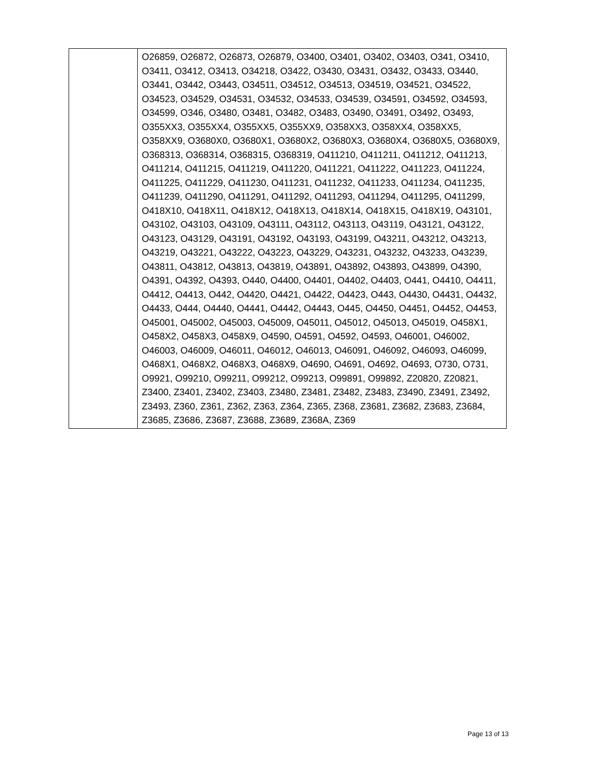| | O26859, O26872, O26873, O26879, O3400, O3401, O3402, O3403, O341, O3410, O3411, O3412, O3413, O34218, O3422, O3430, O3431, O3432, O3433, O3440, O3441, O3442, O3443, O34511, O34512, O34513, O34519, O34521, O34522, O34523, O34529, O34531, O34532, O34533, O34539, O34591, O34592, O34593, O34599, O346, O3480, O3481, O3482, O3483, O3490, O3491, O3492, O3493, O355XX3, O355XX4, O355XX5, O355XX9, O358XX3, O358XX4, O358XX5, O358XX9, O3680X0, O3680X1, O3680X2, O3680X3, O3680X4, O3680X5, O3680X9, O368313, O368314, O368315, O368319, O411210, O411211, O411212, O411213, O411214, O411215, O411219, O411220, O411221, O411222, O411223, O411224, O411225, O411229, O411230, O411231, O411232, O411233, O411234, O411235, O411239, O411290, O411291, O411292, O411293, O411294, O411295, O411299, O418X10, O418X11, O418X12, O418X13, O418X14, O418X15, O418X19, O43101, O43102, O43103, O43109, O43111, O43112, O43113, O43119, O43121, O43122, O43123, O43129, O43191, O43192, O43193, O43199, O43211, O43212, O43213, O43219, O43221, O43222, O43223, O43229, O43231, O43232, O43233, O43239, O43811, O43812, O43813, O43819, O43891, O43892, O43893, O43899, O4390, O4391, O4392, O4393, O440, O4400, O4401, O4402, O4403, O441, O4410, O4411, O4412, O4413, O442, O4420, O4421, O4422, O4423, O443, O4430, O4431, O4432, O4433, O444, O4440, O4441, O4442, O4443, O445, O4450, O4451, O4452, O4453, O45001, O45002, O45003, O45009, O45011, O45012, O45013, O45019, O458X1, O458X2, O458X3, O458X9, O4590, O4591, O4592, O4593, O46001, O46002, O46003, O46009, O46011, O46012, O46013, O46091, O46092, O46093, O46099, O468X1, O468X2, O468X3, O468X9, O4690, O4691, O4692, O4693, O730, O731, O9921, O99210, O99211, O99212, O99213, O99891, O99892, Z20820, Z20821, Z3400, Z3401, Z3402, Z3403, Z3480, Z3481, Z3482, Z3483, Z3490, Z3491, Z3492, Z3493, Z360, Z361, Z362, Z363, Z364, Z365, Z368, Z3681, Z3682, Z3683, Z3684, Z3685, Z3686, Z3687, Z3688, Z3689, Z368A, Z369 |
Page 13 of 13